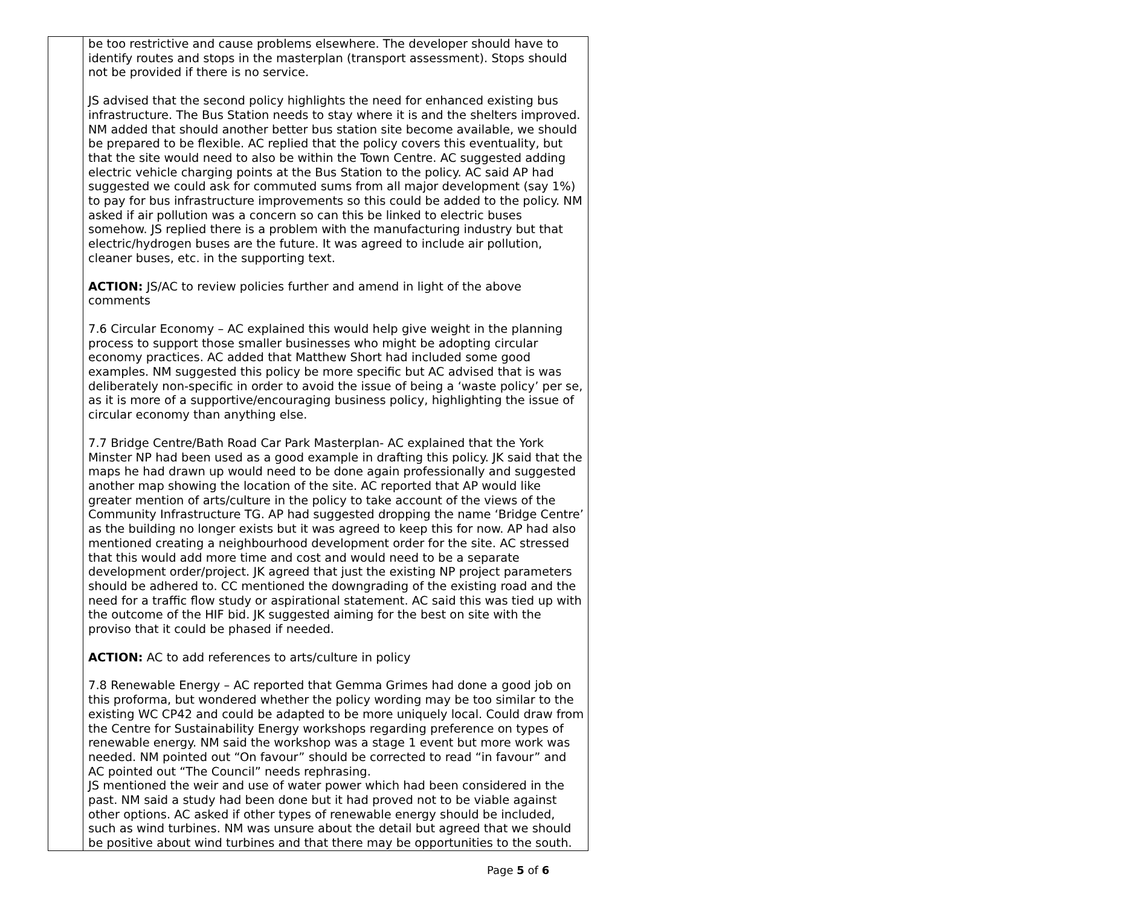| | be too restrictive and cause problems elsewhere. The developer should have to identify routes and stops in the masterplan (transport assessment). Stops should not be provided if there is no service. JS advised that the second policy highlights the need for enhanced existing bus infrastructure. The Bus Station needs to stay where it is and the shelters improved. NM added that should another better bus station site become available, we should be prepared to be flexible. AC replied that the policy covers this eventuality, but that the site would need to also be within the Town Centre. AC suggested adding electric vehicle charging points at the Bus Station to the policy. AC said AP had suggested we could ask for commuted sums from all major development (say 1%) to pay for bus infrastructure improvements so this could be added to the policy. NM asked if air pollution was a concern so can this be linked to electric buses somehow. JS replied there is a problem with the manufacturing industry but that electric/hydrogen buses are the future. It was agreed to include air pollution, cleaner buses, etc. in the supporting text. ACTION: JS/AC to review policies further and amend in light of the above comments 7.6 Circular Economy – AC explained this would help give weight in the planning process to support those smaller businesses who might be adopting circular economy practices. AC added that Matthew Short had included some good examples. NM suggested this policy be more specific but AC advised that is was deliberately non-specific in order to avoid the issue of being a ‘waste policy’ per se, as it is more of a supportive/encouraging business policy, highlighting the issue of circular economy than anything else. 7.7 Bridge Centre/Bath Road Car Park Masterplan- AC explained that the York Minster NP had been used as a good example in drafting this policy. JK said that the maps he had drawn up would need to be done again professionally and suggested another map showing the location of the site. AC reported that AP would like greater mention of arts/culture in the policy to take account of the views of the Community Infrastructure TG. AP had suggested dropping the name ‘Bridge Centre’ as the building no longer exists but it was agreed to keep this for now. AP had also mentioned creating a neighbourhood development order for the site. AC stressed that this would add more time and cost and would need to be a separate development order/project. JK agreed that just the existing NP project parameters should be adhered to. CC mentioned the downgrading of the existing road and the need for a traffic flow study or aspirational statement. AC said this was tied up with the outcome of the HIF bid. JK suggested aiming for the best on site with the proviso that it could be phased if needed. ACTION: AC to add references to arts/culture in policy 7.8 Renewable Energy – AC reported that Gemma Grimes had done a good job on this proforma, but wondered whether the policy wording may be too similar to the existing WC CP42 and could be adapted to be more uniquely local. Could draw from the Centre for Sustainability Energy workshops regarding preference on types of renewable energy. NM said the workshop was a stage 1 event but more work was needed. NM pointed out “On favour” should be corrected to read “in favour” and AC pointed out “The Council” needs rephrasing. JS mentioned the weir and use of water power which had been considered in the past. NM said a study had been done but it had proved not to be viable against other options. AC asked if other types of renewable energy should be included, such as wind turbines. NM was unsure about the detail but agreed that we should be positive about wind turbines and that there may be opportunities to the south. |
Page 5 of 6